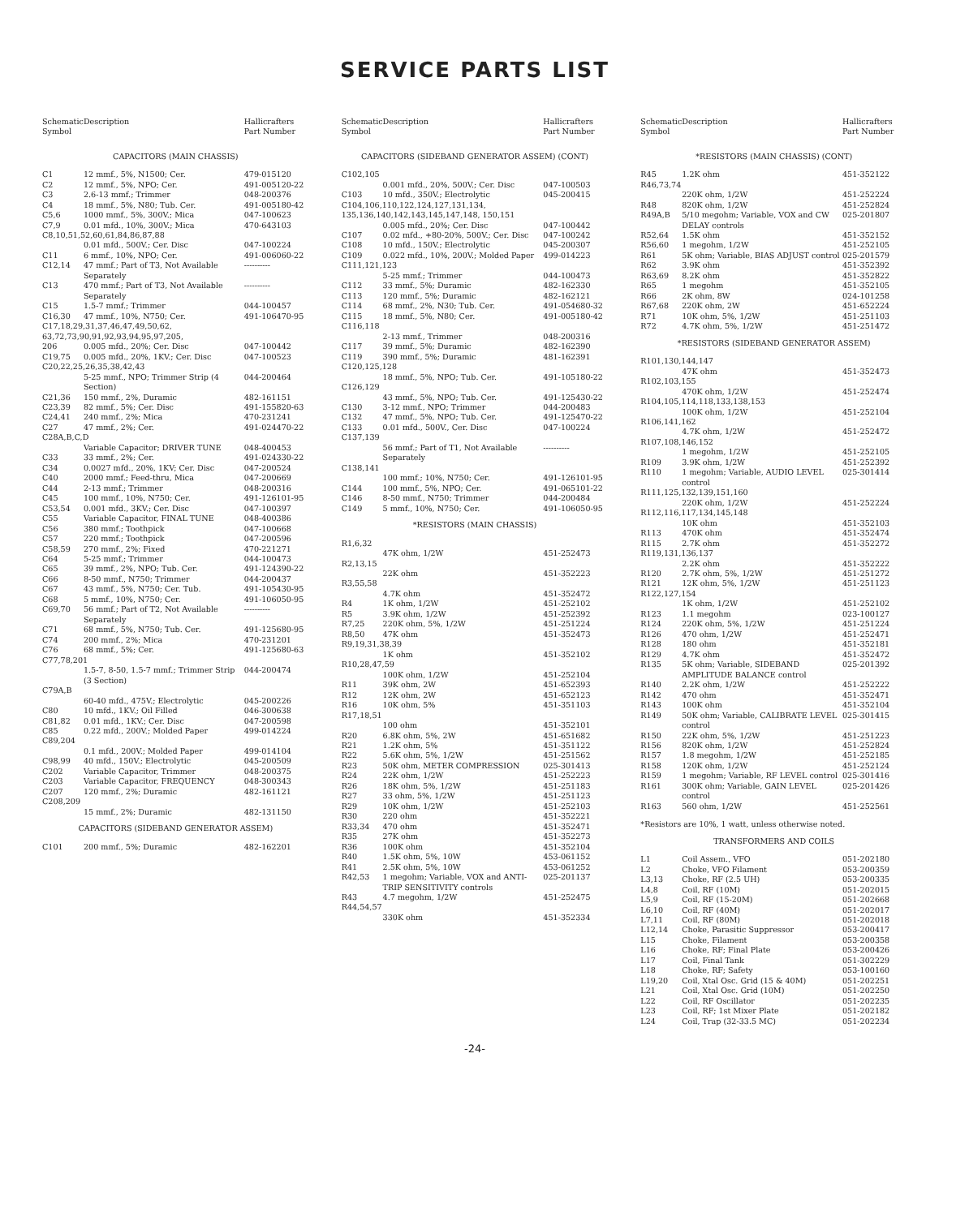SERVICE PARTS LIST
| Schematic Symbol | Description | Hallicrafters Part Number |
| --- | --- | --- |
| CAPACITORS (MAIN CHASSIS) | | |
| C1 | 12 mmf., 5%, N1500; Cer. | 479-015120 |
| C2 | 12 mmf., 5%, NPO; Cer. | 491-005120-22 |
| C3 | 2.6-13 mmf.; Trimmer | 048-200376 |
| C4 | 18 mmf., 5%, N80; Tub. Cer. | 491-005180-42 |
| C5,6 | 1000 mmf., 5%, 300V.; Mica | 047-100623 |
| C7,9 | 0.01 mfd., 10%, 300V.; Mica | 470-643103 |
| C8,10,51,52,60,61,84,86,87,88 | | |
| | 0.01 mfd., 500V.; Cer. Disc | 047-100224 |
| C11 | 6 mmf., 10%, NPO; Cer. | 491-006060-22 |
| C12,14 | 47 mmf.; Part of T3, Not Available Separately | ---------- |
| C13 | 470 mmf.; Part of T3, Not Available Separately | ---------- |
| C15 | 1.5-7 mmf.; Trimmer | 044-100457 |
| C16,30 | 47 mmf., 10%, N750; Cer. | 491-106470-95 |
| C17,18,29,31,37,46,47,49,50,62, 63,72,73,90,91,92,93,94,95,97,205, | | |
| 206 | 0.005 mfd., 20%; Cer. Disc | 047-100442 |
| C19,75 | 0.005 mfd., 20%, 1KV.; Cer. Disc | 047-100523 |
| C20,22,25,26,35,38,42,43 | | |
| | 5-25 mmf., NPO; Trimmer Strip (4 Section) | 044-200464 |
| C21,36 | 150 mmf., 2%, Duramic | 482-161151 |
| C23,39 | 82 mmf., 5%; Cer. Disc | 491-155820-63 |
| C24,41 | 240 mmf., 2%; Mica | 470-231241 |
| C27 | 47 mmf., 2%; Cer. | 491-024470-22 |
| C28A,B,C,D | | |
| | Variable Capacitor; DRIVER TUNE | 048-400453 |
| C33 | 33 mmf., 2%; Cer. | 491-024330-22 |
| C34 | 0.0027 mfd., 20%, 1KV; Cer. Disc | 047-200524 |
| C40 | 2000 mmf.; Feed-thru, Mica | 047-200669 |
| C44 | 2-13 mmf.; Trimmer | 048-200316 |
| C45 | 100 mmf., 10%, N750; Cer. | 491-126101-95 |
| C53,54 | 0.001 mfd., 3KV.; Cer. Disc | 047-100397 |
| C55 | Variable Capacitor, FINAL TUNE | 048-400386 |
| C56 | 380 mmf.; Toothpick | 047-100668 |
| C57 | 220 mmf.; Toothpick | 047-200596 |
| C58,59 | 270 mmf., 2%; Fixed | 470-221271 |
| C64 | 5-25 mmf.; Trimmer | 044-100473 |
| C65 | 39 mmf., 2%, NPO; Tub. Cer. | 491-124390-22 |
| C66 | 8-50 mmf., N750; Trimmer | 044-200437 |
| C67 | 43 mmf., 5%, N750; Cer. Tub. | 491-105430-95 |
| C68 | 5 mmf., 10%, N750; Cer. | 491-106050-95 |
| C69,70 | 56 mmf.; Part of T2, Not Available Separately | ---------- |
| C71 | 68 mmf., 5%, N750; Tub. Cer. | 491-125680-95 |
| C74 | 200 mmf., 2%; Mica | 470-231201 |
| C76 | 68 mmf., 5%; Cer. | 491-125680-63 |
| C77,78,201 | | |
| | 1.5-7, 8-50, 1.5-7 mmf.; Trimmer Strip (3 Section) | 044-200474 |
| C79A,B | | |
| | 60-40 mfd., 475V.; Electrolytic | 045-200226 |
| C80 | 10 mfd., 1KV.; Oil Filled | 046-300638 |
| C81,82 | 0.01 mfd., 1KV.; Cer. Disc | 047-200598 |
| C85 | 0.22 mfd., 200V.; Molded Paper | 499-014224 |
| C89,204 | | |
| | 0.1 mfd., 200V.; Molded Paper | 499-014104 |
| C98,99 | 40 mfd., 150V.; Electrolytic | 045-200509 |
| C202 | Variable Capacitor, Trimmer | 048-200375 |
| C203 | Variable Capacitor, FREQUENCY | 048-300343 |
| C207 | 120 mmf., 2%; Duramic | 482-161121 |
| C208,209 | | |
| | 15 mmf., 2%; Duramic | 482-131150 |
| CAPACITORS (SIDEBAND GENERATOR ASSEM) | | |
| C101 | 200 mmf., 5%; Duramic | 482-162201 |
| Schematic Symbol | Description | Hallicrafters Part Number |
| --- | --- | --- |
| CAPACITORS (SIDEBAND GENERATOR ASSEM) (CONT) | | |
| C102,105 | | |
| | 0.001 mfd., 20%, 500V.; Cer. Disc | 047-100503 |
| C103 | 10 mfd., 350V.; Electrolytic | 045-200415 |
| C104,106,110,122,124,127,131,134, 135,136,140,142,143,145,147,148, 150,151 | | |
| | 0.005 mfd., 20%; Cer. Disc | 047-100442 |
| C107 | 0.02 mfd., +80-20%, 500V.; Cer. Disc | 047-100242 |
| C108 | 10 mfd., 150V.; Electrolytic | 045-200307 |
| C109 | 0.022 mfd., 10%, 200V.; Molded Paper | 499-014223 |
| C111,121,123 | | |
| | 5-25 mmf.; Trimmer | 044-100473 |
| C112 | 33 mmf., 5%; Duramic | 482-162330 |
| C113 | 120 mmf., 5%; Duramic | 482-162121 |
| C114 | 68 mmf., 2%, N30; Tub. Cer. | 491-054680-32 |
| C115 | 18 mmf., 5%, N80; Cer. | 491-005180-42 |
| C116,118 | | |
| | 2-13 mmf., Trimmer | 048-200316 |
| C117 | 39 mmf., 5%; Duramic | 482-162390 |
| C119 | 390 mmf., 5%; Duramic | 481-162391 |
| C120,125,128 | | |
| | 18 mmf., 5%, NPO; Tub. Cer. | 491-105180-22 |
| C126,129 | | |
| | 43 mmf., 5%, NPO; Tub. Cer. | 491-125430-22 |
| C130 | 3-12 mmf., NPO; Trimmer | 044-200483 |
| C132 | 47 mmf., 5%, NPO; Tub. Cer. | 491-125470-22 |
| C133 | 0.01 mfd., 500V., Cer. Disc | 047-100224 |
| C137,139 | | |
| | 56 mmf.; Part of T1, Not Available Separately | ---------- |
| C138,141 | | |
| | 100 mmf.; 10%, N750; Cer. | 491-126101-95 |
| C144 | 100 mmf., 5%, NPO; Cer. | 491-065101-22 |
| C146 | 8-50 mmf., N750; Trimmer | 044-200484 |
| C149 | 5 mmf., 10%, N750; Cer. | 491-106050-95 |
| *RESISTORS (MAIN CHASSIS) | | |
| R1,6,32 | | |
| | 47K ohm, 1/2W | 451-252473 |
| R2,13,15 | | |
| | 22K ohm | 451-352223 |
| R3,55,58 | | |
| | 4.7K ohm | 451-352472 |
| R4 | 1K ohm, 1/2W | 451-252102 |
| R5 | 3.9K ohm, 1/2W | 451-252392 |
| R7,25 | 220K ohm, 5%, 1/2W | 451-251224 |
| R8,50 | 47K ohm | 451-352473 |
| R9,19,31,38,39 | | |
| | 1K ohm | 451-352102 |
| R10,28,47,59 | | |
| | 100K ohm, 1/2W | 451-252104 |
| R11 | 39K ohm, 2W | 451-652393 |
| R12 | 12K ohm, 2W | 451-652123 |
| R16 | 10K ohm, 5% | 451-351103 |
| R17,18,51 | | |
| | 100 ohm | 451-352101 |
| R20 | 6.8K ohm, 5%, 2W | 451-651682 |
| R21 | 1.2K ohm, 5% | 451-351122 |
| R22 | 5.6K ohm, 5%, 1/2W | 451-251562 |
| R23 | 50K ohm, METER COMPRESSION | 025-301413 |
| R24 | 22K ohm, 1/2W | 451-252223 |
| R26 | 18K ohm, 5%, 1/2W | 451-251183 |
| R27 | 33 ohm, 5%, 1/2W | 451-251123 |
| R29 | 10K ohm, 1/2W | 451-252103 |
| R30 | 220 ohm | 451-352221 |
| R33,34 | 470 ohm | 451-352471 |
| R35 | 27K ohm | 451-352273 |
| R36 | 100K ohm | 451-352104 |
| R40 | 1.5K ohm, 5%, 10W | 453-061152 |
| R41 | 2.5K ohm, 5%, 10W | 453-061252 |
| R42,53 | 1 megohm; Variable, VOX and ANTI-TRIP SENSITIVITY controls | 025-201137 |
| R43 | 4.7 megohm, 1/2W | 451-252475 |
| R44,54,57 | | |
| | 330K ohm | 451-352334 |
| Schematic Symbol | Description | Hallicrafters Part Number |
| --- | --- | --- |
| *RESISTORS (MAIN CHASSIS) (CONT) | | |
| R45 | 1.2K ohm | 451-352122 |
| R46,73,74 | | |
| | 220K ohm, 1/2W | 451-252224 |
| R48 | 820K ohm, 1/2W | 451-252824 |
| R49A,B | 5/10 megohm; Variable, VOX and CW DELAY controls | 025-201807 |
| R52,64 | 1.5K ohm | 451-352152 |
| R56,60 | 1 megohm, 1/2W | 451-252105 |
| R61 | 5K ohm; Variable, BIAS ADJUST control | 025-201579 |
| R62 | 3.9K ohm | 451-352392 |
| R63,69 | 8.2K ohm | 451-352822 |
| R65 | 1 megohm | 451-352105 |
| R66 | 2K ohm, 8W | 024-101258 |
| R67,68 | 220K ohm, 2W | 451-652224 |
| R71 | 10K ohm, 5%, 1/2W | 451-251103 |
| R72 | 4.7K ohm, 5%, 1/2W | 451-251472 |
| *RESISTORS (SIDEBAND GENERATOR ASSEM) | | |
| R101,130,144,147 | | |
| | 47K ohm | 451-352473 |
| R102,103,155 | | |
| | 470K ohm, 1/2W | 451-252474 |
| R104,105,114,118,133,138,153 | | |
| | 100K ohm, 1/2W | 451-252104 |
| R106,141,162 | | |
| | 4.7K ohm, 1/2W | 451-252472 |
| R107,108,146,152 | | |
| | 1 megohm, 1/2W | 451-252105 |
| R109 | 3.9K ohm, 1/2W | 451-252392 |
| R110 | 1 megohm; Variable, AUDIO LEVEL control | 025-301414 |
| R111,125,132,139,151,160 | | |
| | 220K ohm, 1/2W | 451-252224 |
| R112,116,117,134,145,148 | | |
| | 10K ohm | 451-352103 |
| R113 | 470K ohm | 451-352474 |
| R115 | 2.7K ohm | 451-352272 |
| R119,131,136,137 | | |
| | 2.2K ohm | 451-352222 |
| R120 | 2.7K ohm, 5%, 1/2W | 451-251272 |
| R121 | 12K ohm, 5%, 1/2W | 451-251123 |
| R122,127,154 | | |
| | 1K ohm, 1/2W | 451-252102 |
| R123 | 1.1 megohm | 023-100127 |
| R124 | 220K ohm, 5%, 1/2W | 451-251224 |
| R126 | 470 ohm, 1/2W | 451-252471 |
| R128 | 180 ohm | 451-352181 |
| R129 | 4.7K ohm | 451-352472 |
| R135 | 5K ohm; Variable, SIDEBAND AMPLITUDE BALANCE control | 025-201392 |
| R140 | 2.2K ohm, 1/2W | 451-252222 |
| R142 | 470 ohm | 451-352471 |
| R143 | 100K ohm | 451-352104 |
| R149 | 50K ohm; Variable, CALIBRATE LEVEL control | 025-301415 |
| R150 | 22K ohm, 5%, 1/2W | 451-251223 |
| R156 | 820K ohm, 1/2W | 451-252824 |
| R157 | 1.8 megohm, 1/2W | 451-252185 |
| R158 | 120K ohm, 1/2W | 451-252124 |
| R159 | 1 megohm; Variable, RF LEVEL control | 025-301416 |
| R161 | 300K ohm; Variable, GAIN LEVEL control | 025-201426 |
| R163 | 560 ohm, 1/2W | 451-252561 |
| *Resistors are 10%, 1 watt, unless otherwise noted. | | |
| TRANSFORMERS AND COILS | | |
| L1 | Coil Assem., VFO | 051-202180 |
| L2 | Choke, VFO Filament | 053-200359 |
| L3,13 | Choke, RF (2.5 UH) | 053-200335 |
| L4,8 | Coil, RF (10M) | 051-202015 |
| L5,9 | Coil, RF (15-20M) | 051-202668 |
| L6,10 | Coil, RF (40M) | 051-202017 |
| L7,11 | Coil, RF (80M) | 051-202018 |
| L12,14 | Choke, Parasitic Suppressor | 053-200417 |
| L15 | Choke, Filament | 053-200358 |
| L16 | Choke, RF; Final Plate | 053-200426 |
| L17 | Coil, Final Tank | 051-302229 |
| L18 | Choke, RF; Safety | 053-100160 |
| L19,20 | Coil, Xtal Osc. Grid (15 & 40M) | 051-202251 |
| L21 | Coil, Xtal Osc. Grid (10M) | 051-202250 |
| L22 | Coil, RF Oscillator | 051-202235 |
| L23 | Coil, RF; 1st Mixer Plate | 051-202182 |
| L24 | Coil, Trap (32-33.5 MC) | 051-202234 |
-24-